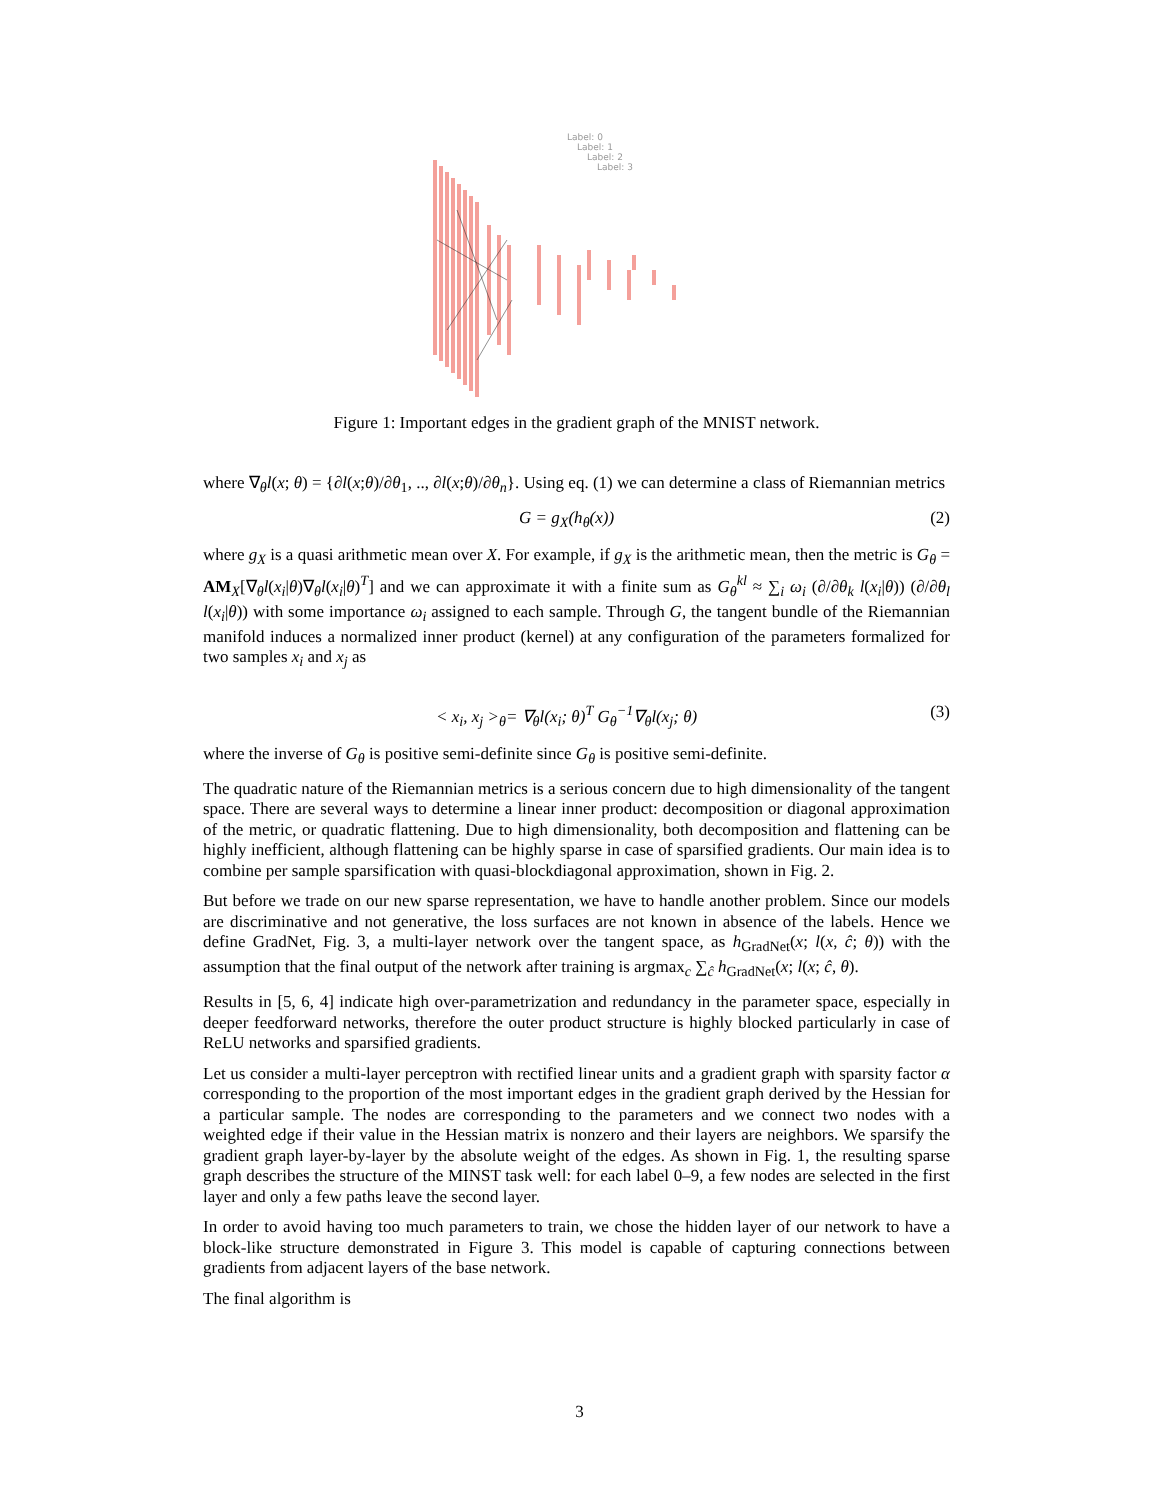Label: 0
Label: 1
Label: 2
Label: 3
Figure 1: Important edges in the gradient graph of the MNIST network.
where ∇<sub>θ</sub>l(x; θ) = {∂l(x;θ)/∂θ<sub>1</sub>, .., ∂l(x;θ)/∂θ<sub>n</sub>}. Using eq. (1) we can determine a class of Riemannian metrics
G = g<sub>X</sub>(h<sub>θ</sub>(x)) (2)
where g<sub>X</sub> is a quasi arithmetic mean over X. For example, if g<sub>X</sub> is the arithmetic mean, then the metric is G<sub>θ</sub> = AM<sub>X</sub>[∇<sub>θ</sub>l(x<sub>i</sub>|θ)∇<sub>θ</sub>l(x<sub>i</sub>|θ)<sup>T</sup>] and we can approximate it with a finite sum as G<sub>θ</sub><sup>kl</sup> ≈ ∑<sub>i</sub> ω<sub>i</sub> (∂/∂θ<sub>k</sub> l(x<sub>i</sub>|θ)) (∂/∂θ<sub>l</sub> l(x<sub>i</sub>|θ)) with some importance ω<sub>i</sub> assigned to each sample. Through G, the tangent bundle of the Riemannian manifold induces a normalized inner product (kernel) at any configuration of the parameters formalized for two samples x<sub>i</sub> and x<sub>j</sub> as
< x<sub>i</sub>, x<sub>j</sub> ><sub>θ</sub>= ∇<sub>θ</sub>l(x<sub>i</sub>; θ)<sup>T</sup> G<sub>θ</sub><sup>−1</sup>∇<sub>θ</sub>l(x<sub>j</sub>; θ) (3)
where the inverse of G<sub>θ</sub> is positive semi-definite since G<sub>θ</sub> is positive semi-definite.
The quadratic nature of the Riemannian metrics is a serious concern due to high dimensionality of the tangent space. There are several ways to determine a linear inner product: decomposition or diagonal approximation of the metric, or quadratic flattening. Due to high dimensionality, both decomposition and flattening can be highly inefficient, although flattening can be highly sparse in case of sparsified gradients. Our main idea is to combine per sample sparsification with quasi-blockdiagonal approximation, shown in Fig. 2.
But before we trade on our new sparse representation, we have to handle another problem. Since our models are discriminative and not generative, the loss surfaces are not known in absence of the labels. Hence we define GradNet, Fig. 3, a multi-layer network over the tangent space, as h<sub>GradNet</sub>(x; l(x, ĉ; θ)) with the assumption that the final output of the network after training is argmax<sub>c</sub> ∑<sub>ĉ</sub> h<sub>GradNet</sub>(x; l(x; ĉ, θ).
Results in [5, 6, 4] indicate high over-parametrization and redundancy in the parameter space, especially in deeper feedforward networks, therefore the outer product structure is highly blocked particularly in case of ReLU networks and sparsified gradients.
Let us consider a multi-layer perceptron with rectified linear units and a gradient graph with sparsity factor α corresponding to the proportion of the most important edges in the gradient graph derived by the Hessian for a particular sample. The nodes are corresponding to the parameters and we connect two nodes with a weighted edge if their value in the Hessian matrix is nonzero and their layers are neighbors. We sparsify the gradient graph layer-by-layer by the absolute weight of the edges. As shown in Fig. 1, the resulting sparse graph describes the structure of the MINST task well: for each label 0–9, a few nodes are selected in the first layer and only a few paths leave the second layer.
In order to avoid having too much parameters to train, we chose the hidden layer of our network to have a block-like structure demonstrated in Figure 3. This model is capable of capturing connections between gradients from adjacent layers of the base network.
The final algorithm is
3